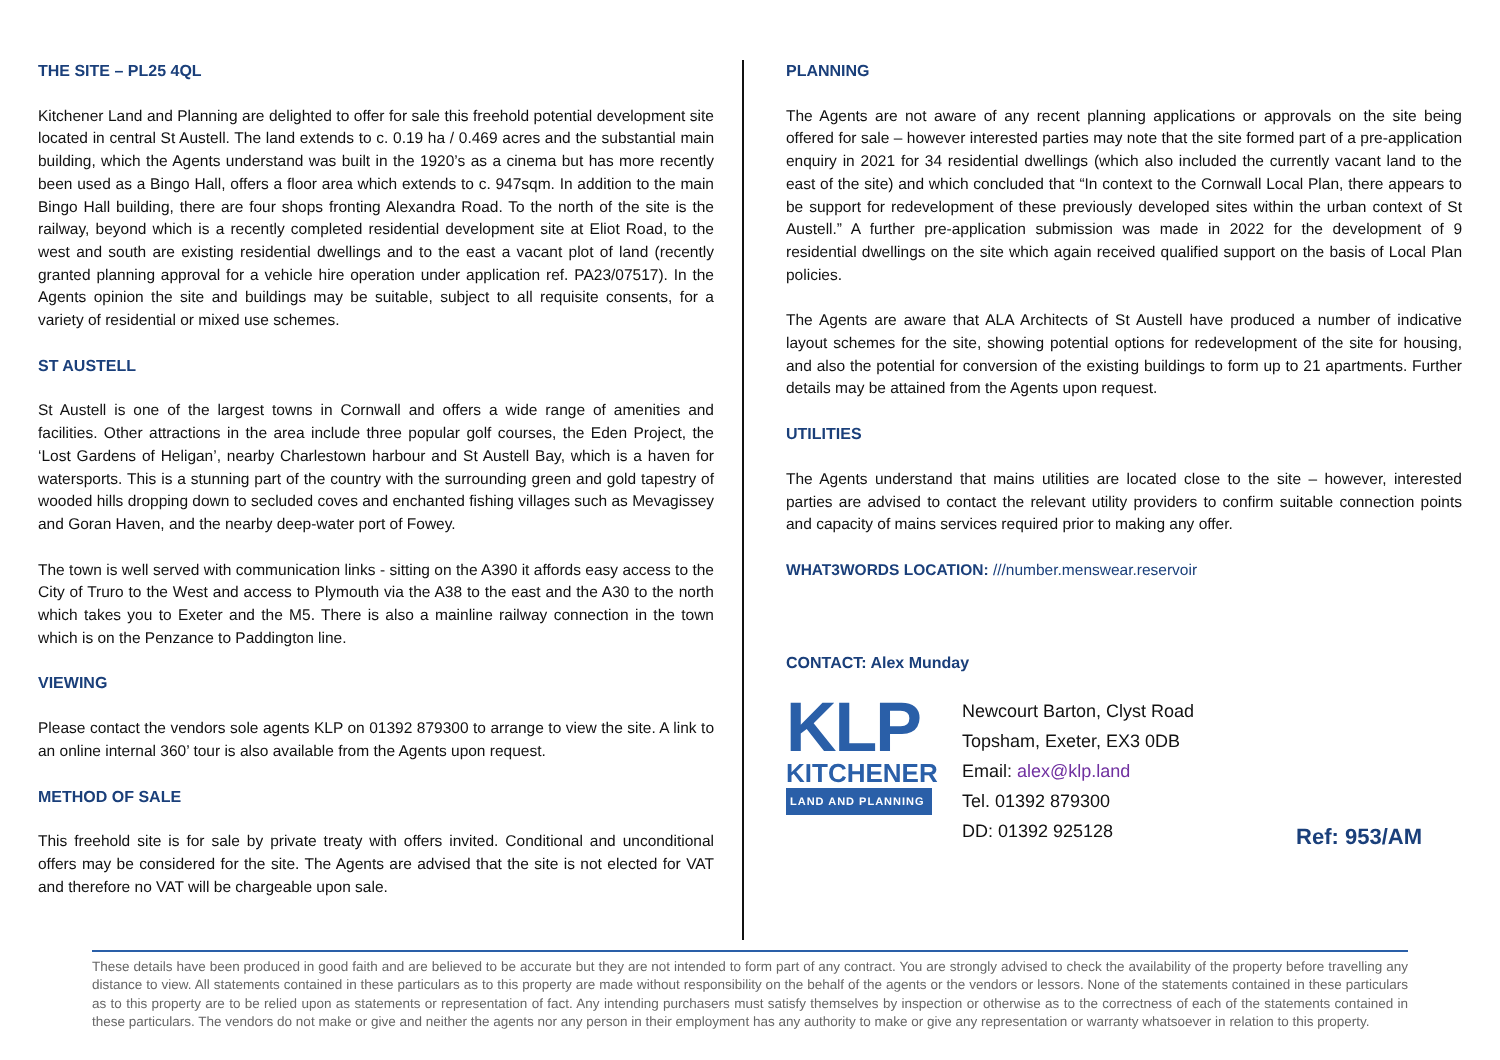THE SITE – PL25 4QL
Kitchener Land and Planning are delighted to offer for sale this freehold potential development site located in central St Austell. The land extends to c. 0.19 ha / 0.469 acres and the substantial main building, which the Agents understand was built in the 1920’s as a cinema but has more recently been used as a Bingo Hall, offers a floor area which extends to c. 947sqm. In addition to the main Bingo Hall building, there are four shops fronting Alexandra Road. To the north of the site is the railway, beyond which is a recently completed residential development site at Eliot Road, to the west and south are existing residential dwellings and to the east a vacant plot of land (recently granted planning approval for a vehicle hire operation under application ref. PA23/07517). In the Agents opinion the site and buildings may be suitable, subject to all requisite consents, for a variety of residential or mixed use schemes.
ST AUSTELL
St Austell is one of the largest towns in Cornwall and offers a wide range of amenities and facilities. Other attractions in the area include three popular golf courses, the Eden Project, the ‘Lost Gardens of Heligan’, nearby Charlestown harbour and St Austell Bay, which is a haven for watersports. This is a stunning part of the country with the surrounding green and gold tapestry of wooded hills dropping down to secluded coves and enchanted fishing villages such as Mevagissey and Goran Haven, and the nearby deep-water port of Fowey.
The town is well served with communication links - sitting on the A390 it affords easy access to the City of Truro to the West and access to Plymouth via the A38 to the east and the A30 to the north which takes you to Exeter and the M5. There is also a mainline railway connection in the town which is on the Penzance to Paddington line.
VIEWING
Please contact the vendors sole agents KLP on 01392 879300 to arrange to view the site. A link to an online internal 360’ tour is also available from the Agents upon request.
METHOD OF SALE
This freehold site is for sale by private treaty with offers invited. Conditional and unconditional offers may be considered for the site. The Agents are advised that the site is not elected for VAT and therefore no VAT will be chargeable upon sale.
PLANNING
The Agents are not aware of any recent planning applications or approvals on the site being offered for sale – however interested parties may note that the site formed part of a pre-application enquiry in 2021 for 34 residential dwellings (which also included the currently vacant land to the east of the site) and which concluded that “In context to the Cornwall Local Plan, there appears to be support for redevelopment of these previously developed sites within the urban context of St Austell.” A further pre-application submission was made in 2022 for the development of 9 residential dwellings on the site which again received qualified support on the basis of Local Plan policies.
The Agents are aware that ALA Architects of St Austell have produced a number of indicative layout schemes for the site, showing potential options for redevelopment of the site for housing, and also the potential for conversion of the existing buildings to form up to 21 apartments. Further details may be attained from the Agents upon request.
UTILITIES
The Agents understand that mains utilities are located close to the site – however, interested parties are advised to contact the relevant utility providers to confirm suitable connection points and capacity of mains services required prior to making any offer.
WHAT3WORDS LOCATION: ///number.menswear.reservoir
CONTACT: Alex Munday
KLP
KITCHENER
LAND AND PLANNING
Newcourt Barton, Clyst Road
Topsham, Exeter, EX3 0DB
Email: alex@klp.land
Tel. 01392 879300
DD: 01392 925128
Ref: 953/AM
These details have been produced in good faith and are believed to be accurate but they are not intended to form part of any contract. You are strongly advised to check the availability of the property before travelling any distance to view. All statements contained in these particulars as to this property are made without responsibility on the behalf of the agents or the vendors or lessors. None of the statements contained in these particulars as to this property are to be relied upon as statements or representation of fact. Any intending purchasers must satisfy themselves by inspection or otherwise as to the correctness of each of the statements contained in these particulars. The vendors do not make or give and neither the agents nor any person in their employment has any authority to make or give any representation or warranty whatsoever in relation to this property.